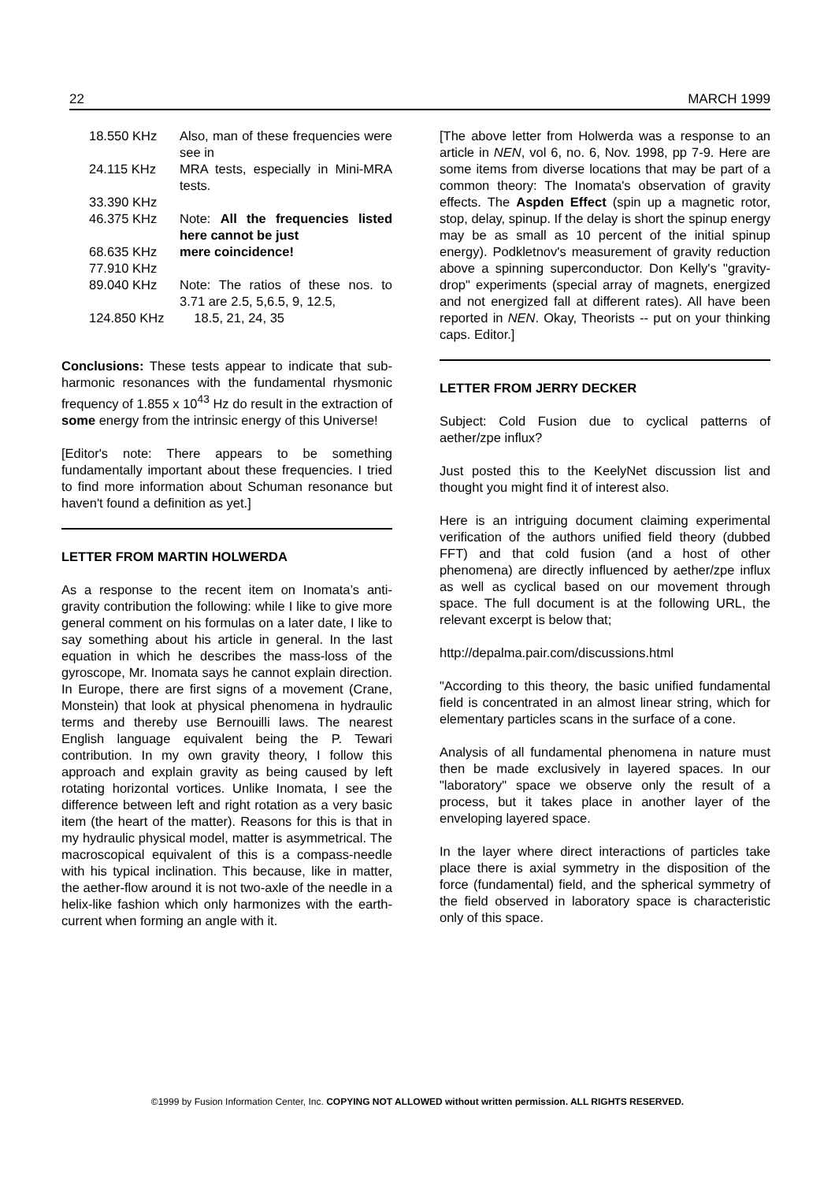22 MARCH 1999
| 18.550 KHz | Also, man of these frequencies were see in |
| 24.115 KHz | MRA tests, especially in Mini-MRA tests. |
| 33.390 KHz | |
| 46.375 KHz | Note: All the frequencies listed here cannot be just |
| 68.635 KHz | mere coincidence! |
| 77.910 KHz | |
| 89.040 KHz | Note: The ratios of these nos. to 3.71 are 2.5, 5,6.5, 9, 12.5, |
| 124.850 KHz | 18.5, 21, 24, 35 |
Conclusions: These tests appear to indicate that sub-harmonic resonances with the fundamental rhysmonic frequency of 1.855 x 10<sup>43</sup> Hz do result in the extraction of some energy from the intrinsic energy of this Universe!
[Editor's note: There appears to be something fundamentally important about these frequencies. I tried to find more information about Schuman resonance but haven't found a definition as yet.]
LETTER FROM MARTIN HOLWERDA
As a response to the recent item on Inomata’s anti-gravity contribution the following: while I like to give more general comment on his formulas on a later date, I like to say something about his article in general. In the last equation in which he describes the mass-loss of the gyroscope, Mr. Inomata says he cannot explain direction. In Europe, there are first signs of a movement (Crane, Monstein) that look at physical phenomena in hydraulic terms and thereby use Bernouilli laws. The nearest English language equivalent being the P. Tewari contribution. In my own gravity theory, I follow this approach and explain gravity as being caused by left rotating horizontal vortices. Unlike Inomata, I see the difference between left and right rotation as a very basic item (the heart of the matter). Reasons for this is that in my hydraulic physical model, matter is asymmetrical. The macroscopical equivalent of this is a compass-needle with his typical inclination. This because, like in matter, the aether-flow around it is not two-axle of the needle in a helix-like fashion which only harmonizes with the earth-current when forming an angle with it.
[The above letter from Holwerda was a response to an article in NEN, vol 6, no. 6, Nov. 1998, pp 7-9. Here are some items from diverse locations that may be part of a common theory: The Inomata's observation of gravity effects. The Aspden Effect (spin up a magnetic rotor, stop, delay, spinup. If the delay is short the spinup energy may be as small as 10 percent of the initial spinup energy). Podkletnov's measurement of gravity reduction above a spinning superconductor. Don Kelly's "gravity-drop" experiments (special array of magnets, energized and not energized fall at different rates). All have been reported in NEN. Okay, Theorists -- put on your thinking caps. Editor.]
LETTER FROM JERRY DECKER
Subject: Cold Fusion due to cyclical patterns of aether/zpe influx?
Just posted this to the KeelyNet discussion list and thought you might find it of interest also.
Here is an intriguing document claiming experimental verification of the authors unified field theory (dubbed FFT) and that cold fusion (and a host of other phenomena) are directly influenced by aether/zpe influx as well as cyclical based on our movement through space. The full document is at the following URL, the relevant excerpt is below that;
http://depalma.pair.com/discussions.html
"According to this theory, the basic unified fundamental field is concentrated in an almost linear string, which for elementary particles scans in the surface of a cone.
Analysis of all fundamental phenomena in nature must then be made exclusively in layered spaces. In our "laboratory" space we observe only the result of a process, but it takes place in another layer of the enveloping layered space.
In the layer where direct interactions of particles take place there is axial symmetry in the disposition of the force (fundamental) field, and the spherical symmetry of the field observed in laboratory space is characteristic only of this space.
©1999 by Fusion Information Center, Inc. COPYING NOT ALLOWED without written permission. ALL RIGHTS RESERVED.